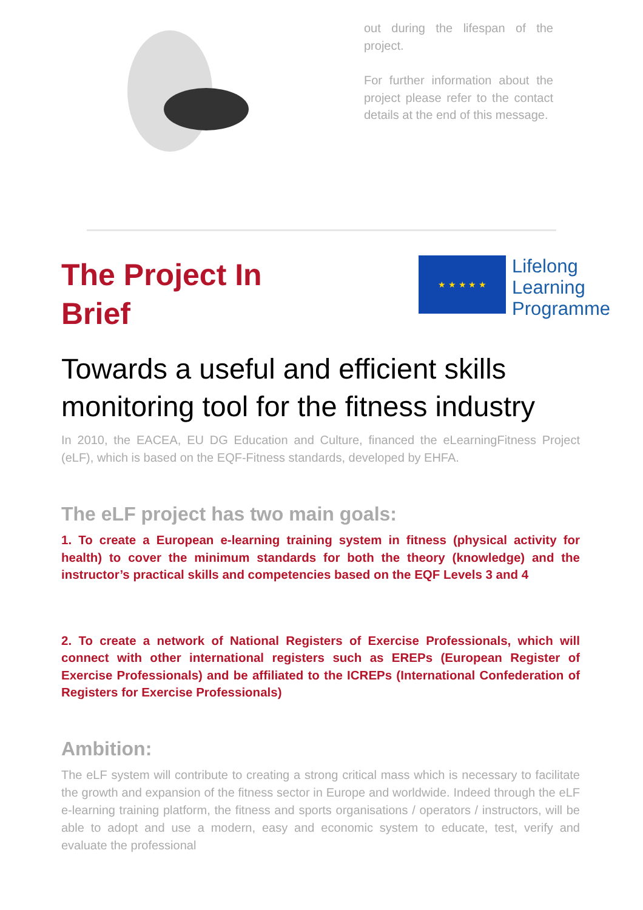out during the lifespan of the project.
For further information about the project please refer to the contact details at the end of this message.
The Project In Brief
★ ★ ★ ★ ★
Lifelong
Learning
Programme
Towards a useful and efficient skills monitoring tool for the fitness industry
In 2010, the EACEA, EU DG Education and Culture, financed the eLearningFitness Project (eLF), which is based on the EQF-Fitness standards, developed by EHFA.
The eLF project has two main goals:
1. To create a European e-learning training system in fitness (physical activity for health) to cover the minimum standards for both the theory (knowledge) and the instructor’s practical skills and competencies based on the EQF Levels 3 and 4
2. To create a network of National Registers of Exercise Professionals, which will connect with other international registers such as EREPs (European Register of Exercise Professionals) and be affiliated to the ICREPs (International Confederation of Registers for Exercise Professionals)
Ambition:
The eLF system will contribute to creating a strong critical mass which is necessary to facilitate the growth and expansion of the fitness sector in Europe and worldwide. Indeed through the eLF e-learning training platform, the fitness and sports organisations / operators / instructors, will be able to adopt and use a modern, easy and economic system to educate, test, verify and evaluate the professional